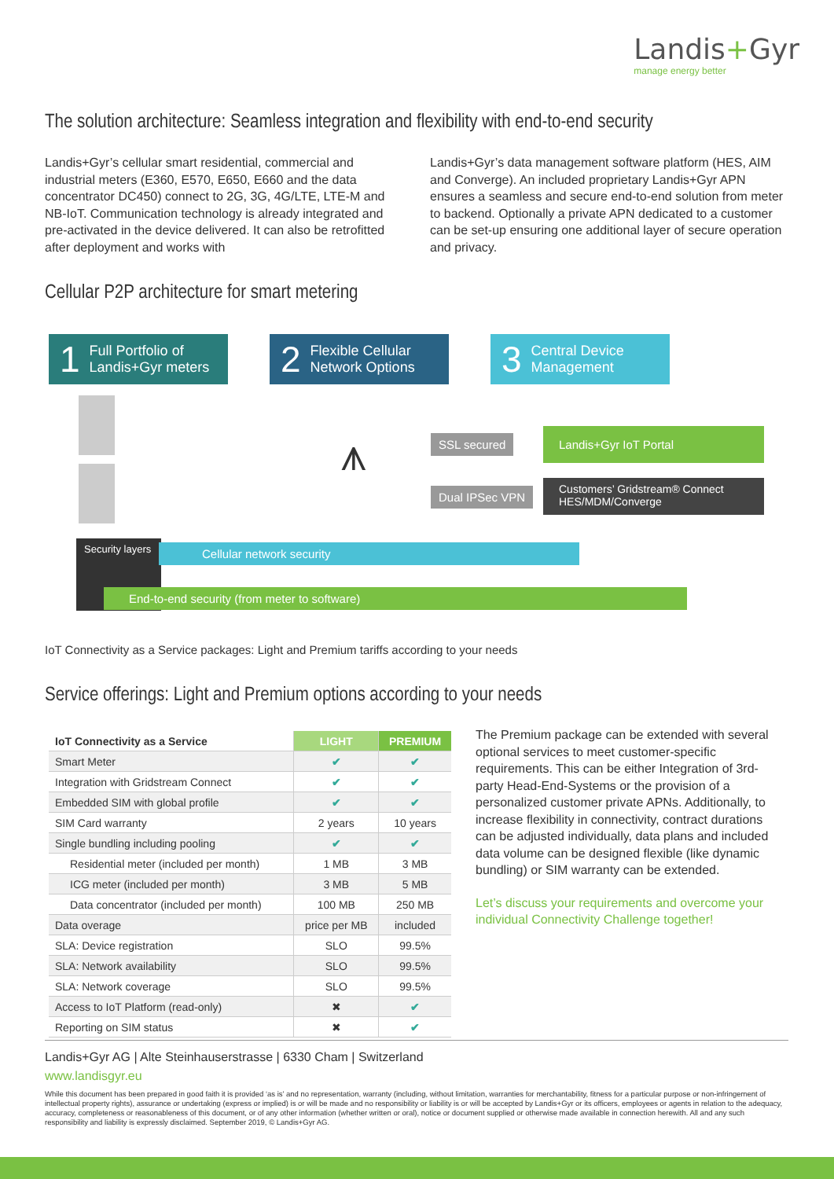Landis+Gyr
manage energy better
The solution architecture: Seamless integration and flexibility with end-to-end security
Landis+Gyr’s cellular smart residential, commercial and industrial meters (E360, E570, E650, E660 and the data concentrator DC450) connect to 2G, 3G, 4G/LTE, LTE-M and NB-IoT. Communication technology is already integrated and pre-activated in the device delivered. It can also be retrofitted after deployment and works with
Landis+Gyr’s data management software platform (HES, AIM and Converge). An included proprietary Landis+Gyr APN ensures a seamless and secure end-to-end solution from meter to backend. Optionally a private APN dedicated to a customer can be set-up ensuring one additional layer of secure operation and privacy.
Cellular P2P architecture for smart metering
1 Full Portfolio of
Landis+Gyr meters
2 Flexible Cellular
Network Options
3 Central Device
Management
⩚ SSL secured
Dual IPSec VPN
Landis+Gyr IoT Portal
Customers’ Gridstream® Connect
HES/MDM/Converge
Security layers
Cellular network security
End-to-end security (from meter to software)
IoT Connectivity as a Service packages: Light and Premium tariffs according to your needs
Service offerings: Light and Premium options according to your needs
| IoT Connectivity as a Service | LIGHT | PREMIUM |
| --- | --- | --- |
| Smart Meter | ✔ | ✔ |
| Integration with Gridstream Connect | ✔ | ✔ |
| Embedded SIM with global profile | ✔ | ✔ |
| SIM Card warranty | 2 years | 10 years |
| Single bundling including pooling | ✔ | ✔ |
| Residential meter (included per month) | 1 MB | 3 MB |
| ICG meter (included per month) | 3 MB | 5 MB |
| Data concentrator (included per month) | 100 MB | 250 MB |
| Data overage | price per MB | included |
| SLA: Device registration | SLO | 99.5% |
| SLA: Network availability | SLO | 99.5% |
| SLA: Network coverage | SLO | 99.5% |
| Access to IoT Platform (read-only) | ✖ | ✔ |
| Reporting on SIM status | ✖ | ✔ |
The Premium package can be extended with several optional services to meet customer-specific requirements. This can be either Integration of 3rd-party Head-End-Systems or the provision of a personalized customer private APNs. Additionally, to increase flexibility in connectivity, contract durations can be adjusted individually, data plans and included data volume can be designed flexible (like dynamic bundling) or SIM warranty can be extended.
Let’s discuss your requirements and overcome your individual Connectivity Challenge together!
Landis+Gyr AG | Alte Steinhauserstrasse | 6330 Cham | Switzerland
www.landisgyr.eu
While this document has been prepared in good faith it is provided ‘as is’ and no representation, warranty (including, without limitation, warranties for merchantability, fitness for a particular purpose or non-infringement of intellectual property rights), assurance or undertaking (express or implied) is or will be made and no responsibility or liability is or will be accepted by Landis+Gyr or its officers, employees or agents in relation to the adequacy, accuracy, completeness or reasonableness of this document, or of any other information (whether written or oral), notice or document supplied or otherwise made available in connection herewith. All and any such responsibility and liability is expressly disclaimed. September 2019, © Landis+Gyr AG.